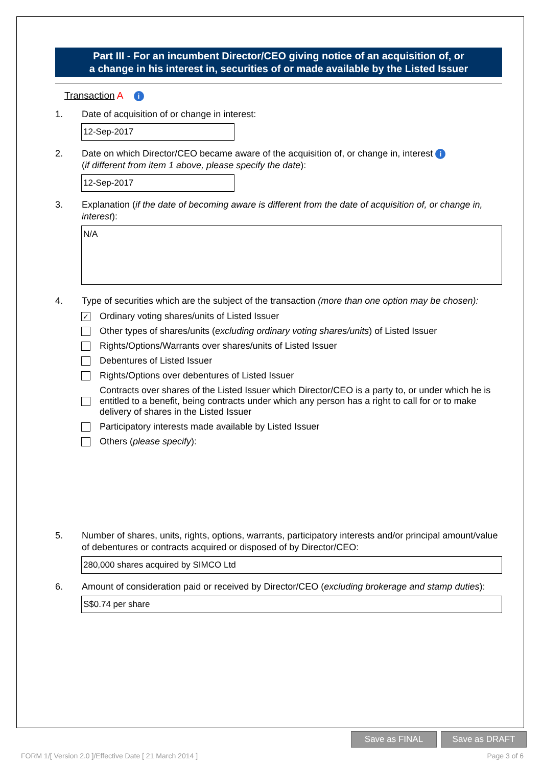Part III - For an incumbent Director/CEO giving notice of an acquisition of, or
a change in his interest in, securities of or made available by the Listed Issuer
Transaction A i
1. Date of acquisition of or change in interest:
12-Sep-2017
2. Date on which Director/CEO became aware of the acquisition of, or change in, interest i
(if different from item 1 above, please specify the date):
12-Sep-2017
3. Explanation (if the date of becoming aware is different from the date of acquisition of, or change in, interest):
N/A
4. Type of securities which are the subject of the transaction (more than one option may be chosen):
✓ Ordinary voting shares/units of Listed Issuer
Other types of shares/units (excluding ordinary voting shares/units) of Listed Issuer
Rights/Options/Warrants over shares/units of Listed Issuer
Debentures of Listed Issuer
Rights/Options over debentures of Listed Issuer
Contracts over shares of the Listed Issuer which Director/CEO is a party to, or under which he is entitled to a benefit, being contracts under which any person has a right to call for or to make delivery of shares in the Listed Issuer
Participatory interests made available by Listed Issuer
Others (please specify):
5. Number of shares, units, rights, options, warrants, participatory interests and/or principal amount/value of debentures or contracts acquired or disposed of by Director/CEO:
280,000 shares acquired by SIMCO Ltd
6. Amount of consideration paid or received by Director/CEO (excluding brokerage and stamp duties):
S$0.74 per share
Save as FINAL Save as DRAFT
FORM 1/[ Version 2.0 ]/Effective Date [ 21 March 2014 ] Page 3 of 6